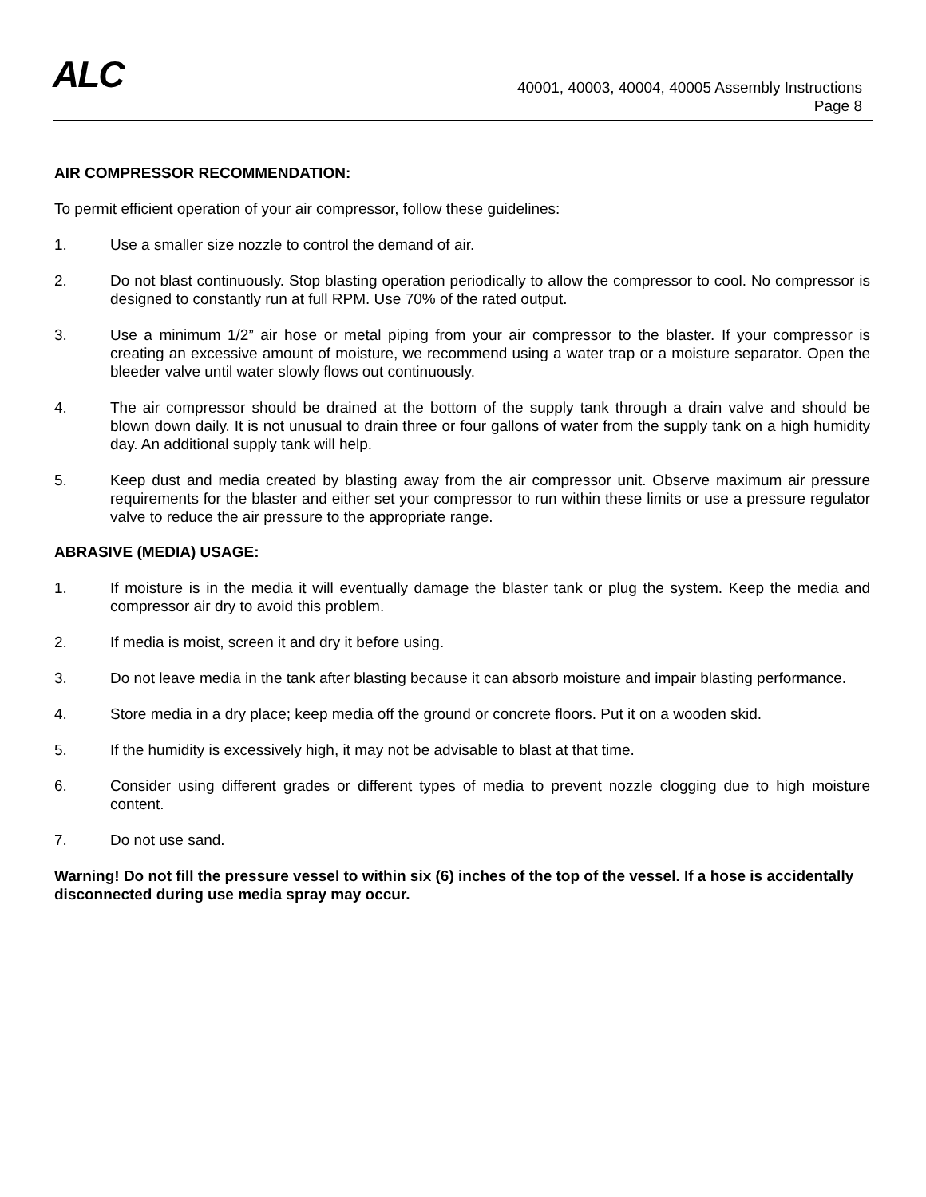ALC
40001, 40003, 40004, 40005 Assembly Instructions
Page 8
AIR COMPRESSOR RECOMMENDATION:
To permit efficient operation of your air compressor, follow these guidelines:
1. Use a smaller size nozzle to control the demand of air.
2. Do not blast continuously. Stop blasting operation periodically to allow the compressor to cool. No compressor is designed to constantly run at full RPM. Use 70% of the rated output.
3. Use a minimum 1/2” air hose or metal piping from your air compressor to the blaster. If your compressor is creating an excessive amount of moisture, we recommend using a water trap or a moisture separator. Open the bleeder valve until water slowly flows out continuously.
4. The air compressor should be drained at the bottom of the supply tank through a drain valve and should be blown down daily. It is not unusual to drain three or four gallons of water from the supply tank on a high humidity day. An additional supply tank will help.
5. Keep dust and media created by blasting away from the air compressor unit. Observe maximum air pressure requirements for the blaster and either set your compressor to run within these limits or use a pressure regulator valve to reduce the air pressure to the appropriate range.
ABRASIVE (MEDIA) USAGE:
1. If moisture is in the media it will eventually damage the blaster tank or plug the system. Keep the media and compressor air dry to avoid this problem.
2. If media is moist, screen it and dry it before using.
3. Do not leave media in the tank after blasting because it can absorb moisture and impair blasting performance.
4. Store media in a dry place; keep media off the ground or concrete floors. Put it on a wooden skid.
5. If the humidity is excessively high, it may not be advisable to blast at that time.
6. Consider using different grades or different types of media to prevent nozzle clogging due to high moisture content.
7. Do not use sand.
Warning! Do not fill the pressure vessel to within six (6) inches of the top of the vessel. If a hose is accidentally disconnected during use media spray may occur.